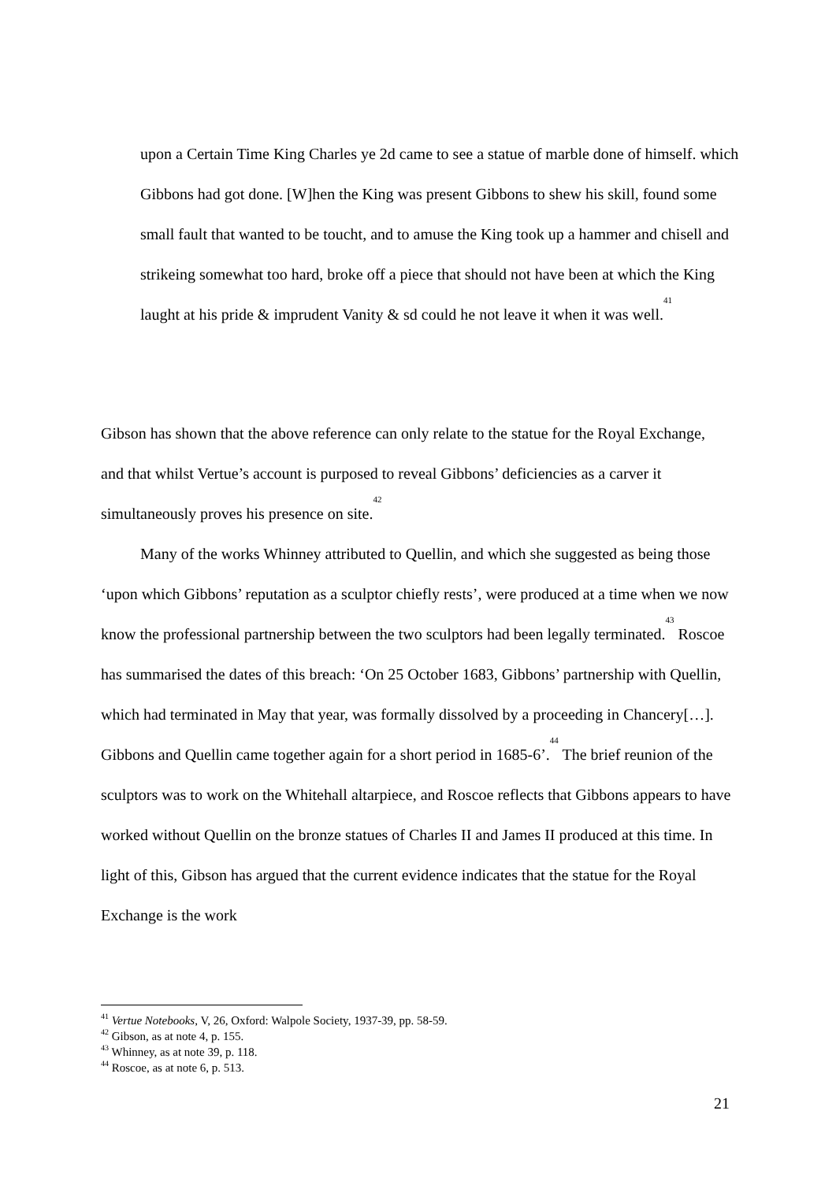upon a Certain Time King Charles ye 2d came to see a statue of marble done of himself. which Gibbons had got done. [W]hen the King was present Gibbons to shew his skill, found some small fault that wanted to be toucht, and to amuse the King took up a hammer and chisell and strikeing somewhat too hard, broke off a piece that should not have been at which the King laught at his pride & imprudent Vanity & sd could he not leave it when it was well.<sup>41</sup>
Gibson has shown that the above reference can only relate to the statue for the Royal Exchange, and that whilst Vertue’s account is purposed to reveal Gibbons’ deficiencies as a carver it simultaneously proves his presence on site.<sup>42</sup>
Many of the works Whinney attributed to Quellin, and which she suggested as being those ‘upon which Gibbons’ reputation as a sculptor chiefly rests’, were produced at a time when we now know the professional partnership between the two sculptors had been legally terminated.<sup>43</sup> Roscoe has summarised the dates of this breach: ‘On 25 October 1683, Gibbons’ partnership with Quellin, which had terminated in May that year, was formally dissolved by a proceeding in Chancery[…]. Gibbons and Quellin came together again for a short period in 1685-6’.<sup>44</sup> The brief reunion of the sculptors was to work on the Whitehall altarpiece, and Roscoe reflects that Gibbons appears to have worked without Quellin on the bronze statues of Charles II and James II produced at this time. In light of this, Gibson has argued that the current evidence indicates that the statue for the Royal Exchange is the work
<sup>41</sup> Vertue Notebooks, V, 26, Oxford: Walpole Society, 1937-39, pp. 58-59.
<sup>42</sup> Gibson, as at note 4, p. 155.
<sup>43</sup> Whinney, as at note 39, p. 118.
<sup>44</sup> Roscoe, as at note 6, p. 513.
21